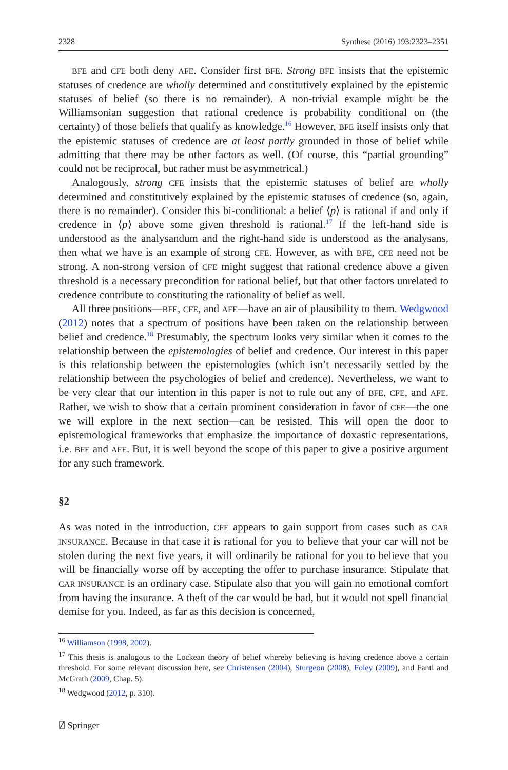2328 Synthese (2016) 193:2323–2351
BFE and CFE both deny AFE. Consider first BFE. Strong BFE insists that the epistemic statuses of credence are wholly determined and constitutively explained by the epistemic statuses of belief (so there is no remainder). A non-trivial example might be the Williamsonian suggestion that rational credence is probability conditional on (the certainty) of those beliefs that qualify as knowledge.<sup>16</sup> However, BFE itself insists only that the epistemic statuses of credence are at least partly grounded in those of belief while admitting that there may be other factors as well. (Of course, this “partial grounding” could not be reciprocal, but rather must be asymmetrical.)
Analogously, strong CFE insists that the epistemic statuses of belief are wholly determined and constitutively explained by the epistemic statuses of credence (so, again, there is no remainder). Consider this bi-conditional: a belief ⟨p⟩ is rational if and only if credence in ⟨p⟩ above some given threshold is rational.<sup>17</sup> If the left-hand side is understood as the analysandum and the right-hand side is understood as the analysans, then what we have is an example of strong CFE. However, as with BFE, CFE need not be strong. A non-strong version of CFE might suggest that rational credence above a given threshold is a necessary precondition for rational belief, but that other factors unrelated to credence contribute to constituting the rationality of belief as well.
All three positions—BFE, CFE, and AFE—have an air of plausibility to them. Wedgwood (2012) notes that a spectrum of positions have been taken on the relationship between belief and credence.<sup>18</sup> Presumably, the spectrum looks very similar when it comes to the relationship between the epistemologies of belief and credence. Our interest in this paper is this relationship between the epistemologies (which isn’t necessarily settled by the relationship between the psychologies of belief and credence). Nevertheless, we want to be very clear that our intention in this paper is not to rule out any of BFE, CFE, and AFE. Rather, we wish to show that a certain prominent consideration in favor of CFE—the one we will explore in the next section—can be resisted. This will open the door to epistemological frameworks that emphasize the importance of doxastic representations, i.e. BFE and AFE. But, it is well beyond the scope of this paper to give a positive argument for any such framework.
§2
As was noted in the introduction, CFE appears to gain support from cases such as CAR INSURANCE. Because in that case it is rational for you to believe that your car will not be stolen during the next five years, it will ordinarily be rational for you to believe that you will be financially worse off by accepting the offer to purchase insurance. Stipulate that CAR INSURANCE is an ordinary case. Stipulate also that you will gain no emotional comfort from having the insurance. A theft of the car would be bad, but it would not spell financial demise for you. Indeed, as far as this decision is concerned,
<sup>16</sup> Williamson (1998, 2002).
<sup>17</sup> This thesis is analogous to the Lockean theory of belief whereby believing is having credence above a certain threshold. For some relevant discussion here, see Christensen (2004), Sturgeon (2008), Foley (2009), and Fantl and McGrath (2009, Chap. 5).
<sup>18</sup> Wedgwood (2012, p. 310).
⍁ Springer